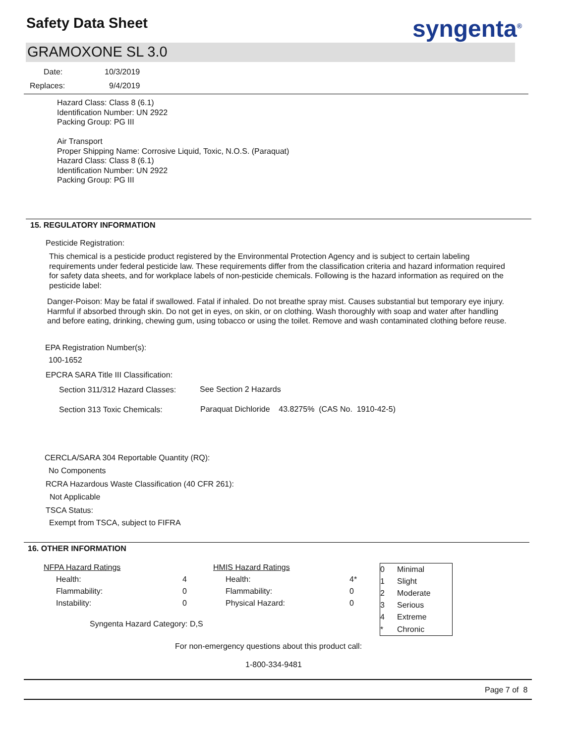Safety Data Sheet syngenta<sup>®</sup>
GRAMOXONE SL 3.0
Date: 10/3/2019
Replaces: 9/4/2019
Hazard Class: Class 8 (6.1)
Identification Number: UN 2922
Packing Group: PG III
Air Transport
Proper Shipping Name: Corrosive Liquid, Toxic, N.O.S. (Paraquat)
Hazard Class: Class 8 (6.1)
Identification Number: UN 2922
Packing Group: PG III
15. REGULATORY INFORMATION
Pesticide Registration:
This chemical is a pesticide product registered by the Environmental Protection Agency and is subject to certain labeling requirements under federal pesticide law. These requirements differ from the classification criteria and hazard information required for safety data sheets, and for workplace labels of non-pesticide chemicals. Following is the hazard information as required on the pesticide label:
Danger-Poison: May be fatal if swallowed. Fatal if inhaled. Do not breathe spray mist. Causes substantial but temporary eye injury. Harmful if absorbed through skin. Do not get in eyes, on skin, or on clothing. Wash thoroughly with soap and water after handling and before eating, drinking, chewing gum, using tobacco or using the toilet. Remove and wash contaminated clothing before reuse.
EPA Registration Number(s):
100-1652
EPCRA SARA Title III Classification:
Section 311/312 Hazard Classes:
See Section 2 Hazards
Section 313 Toxic Chemicals:
Paraquat Dichloride 43.8275% (CAS No. 1910-42-5)
CERCLA/SARA 304 Reportable Quantity (RQ):
No Components
RCRA Hazardous Waste Classification (40 CFR 261):
Not Applicable
TSCA Status:
Exempt from TSCA, subject to FIFRA
16. OTHER INFORMATION
| NFPA Hazard Ratings | | HMIS Hazard Ratings | |
| Health: | 4 | Health: | 4* |
| Flammability: | 0 | Flammability: | 0 |
| Instability: | 0 | Physical Hazard: | 0 |
Syngenta Hazard Category: D,S
| 0 | Minimal |
| 1 | Slight |
| 2 | Moderate |
| 3 | Serious |
| 4 | Extreme |
| * | Chronic |
For non-emergency questions about this product call:
1-800-334-9481
Page 7 of 8